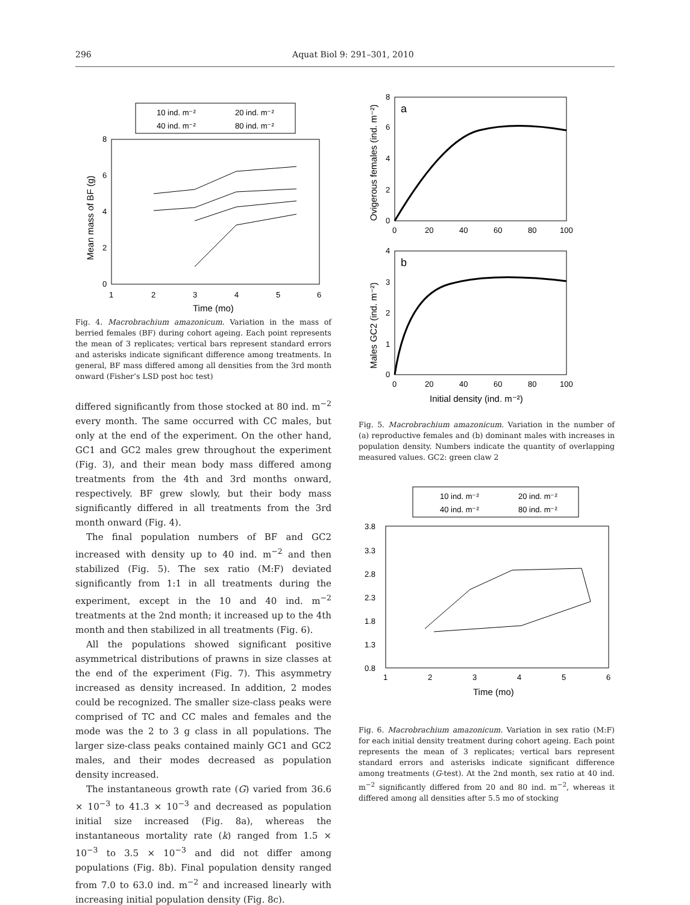296 Aquat Biol 9: 291–301, 2010
10 ind. m⁻²
20 ind. m⁻²
40 ind. m⁻²
80 ind. m⁻²
8
6
4
2
0
1
2
3
4
5
6
Time (mo)
Mean mass of BF (g)
Fig. 4. Macrobrachium amazonicum. Variation in the mass of berried females (BF) during cohort ageing. Each point represents the mean of 3 replicates; vertical bars represent standard errors and asterisks indicate significant difference among treatments. In general, BF mass differed among all densities from the 3rd month onward (Fisher’s LSD post hoc test)
differed significantly from those stocked at 80 ind. m<sup>−2</sup> every month. The same occurred with CC males, but only at the end of the experiment. On the other hand, GC1 and GC2 males grew throughout the experiment (Fig. 3), and their mean body mass differed among treatments from the 4th and 3rd months onward, respectively. BF grew slowly, but their body mass significantly differed in all treatments from the 3rd month onward (Fig. 4).
The final population numbers of BF and GC2 increased with density up to 40 ind. m<sup>−2</sup> and then stabilized (Fig. 5). The sex ratio (M:F) deviated significantly from 1:1 in all treatments during the experiment, except in the 10 and 40 ind. m<sup>−2</sup> treatments at the 2nd month; it increased up to the 4th month and then stabilized in all treatments (Fig. 6).
All the populations showed significant positive asymmetrical distributions of prawns in size classes at the end of the experiment (Fig. 7). This asymmetry increased as density increased. In addition, 2 modes could be recognized. The smaller size-class peaks were comprised of TC and CC males and females and the mode was the 2 to 3 g class in all populations. The larger size-class peaks contained mainly GC1 and GC2 males, and their modes decreased as population density increased.
The instantaneous growth rate (G) varied from 36.6 × 10<sup>−3</sup> to 41.3 × 10<sup>−3</sup> and decreased as population initial size increased (Fig. 8a), whereas the instantaneous mortality rate (k) ranged from 1.5 × 10<sup>−3</sup> to 3.5 × 10<sup>−3</sup> and did not differ among populations (Fig. 8b). Final population density ranged from 7.0 to 63.0 ind. m<sup>−2</sup> and increased linearly with increasing initial population density (Fig. 8c).
a
8
6
4
2
0
0
20
40
60
80
100
Ovigerous females (ind. m⁻²)
b
4
3
2
1
0
0
20
40
60
80
100
Initial density (ind. m⁻²)
Males GC2 (ind. m⁻²)
Fig. 5. Macrobrachium amazonicum. Variation in the number of (a) reproductive females and (b) dominant males with increases in population density. Numbers indicate the quantity of overlapping measured values. GC2: green claw 2
10 ind. m⁻²
20 ind. m⁻²
40 ind. m⁻²
80 ind. m⁻²
3.8
3.3
2.8
2.3
1.8
1.3
0.8
1
2
3
4
5
6
Time (mo)
Fig. 6. Macrobrachium amazonicum. Variation in sex ratio (M:F) for each initial density treatment during cohort ageing. Each point represents the mean of 3 replicates; vertical bars represent standard errors and asterisks indicate significant difference among treatments (G-test). At the 2nd month, sex ratio at 40 ind. m<sup>−2</sup> significantly differed from 20 and 80 ind. m<sup>−2</sup>, whereas it differed among all densities after 5.5 mo of stocking